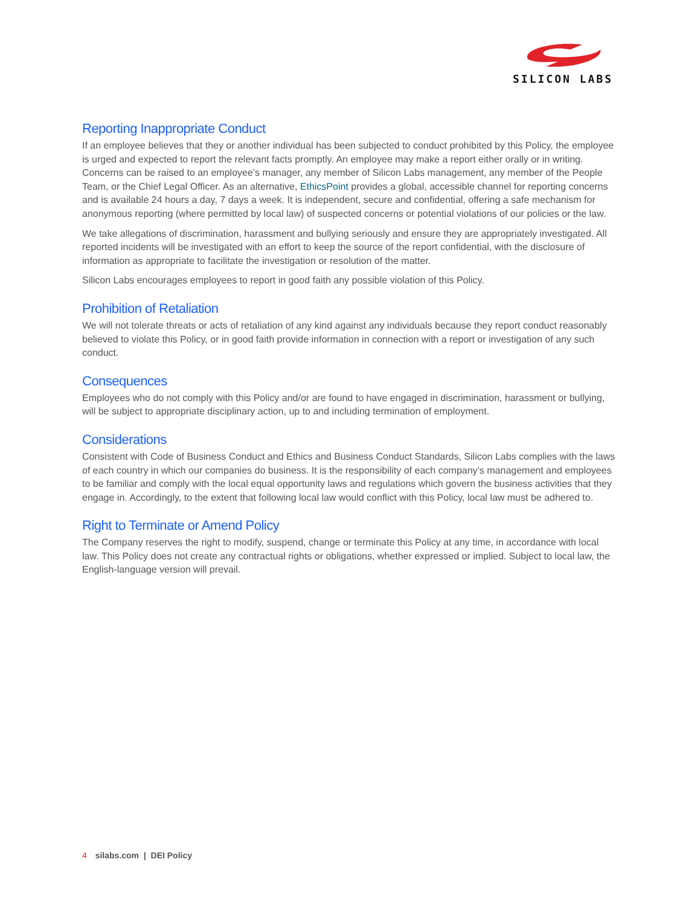SILICON LABS
Reporting Inappropriate Conduct
If an employee believes that they or another individual has been subjected to conduct prohibited by this Policy, the employee is urged and expected to report the relevant facts promptly. An employee may make a report either orally or in writing. Concerns can be raised to an employee’s manager, any member of Silicon Labs management, any member of the People Team, or the Chief Legal Officer. As an alternative, EthicsPoint provides a global, accessible channel for reporting concerns and is available 24 hours a day, 7 days a week. It is independent, secure and confidential, offering a safe mechanism for anonymous reporting (where permitted by local law) of suspected concerns or potential violations of our policies or the law.
We take allegations of discrimination, harassment and bullying seriously and ensure they are appropriately investigated. All reported incidents will be investigated with an effort to keep the source of the report confidential, with the disclosure of information as appropriate to facilitate the investigation or resolution of the matter.
Silicon Labs encourages employees to report in good faith any possible violation of this Policy.
Prohibition of Retaliation
We will not tolerate threats or acts of retaliation of any kind against any individuals because they report conduct reasonably believed to violate this Policy, or in good faith provide information in connection with a report or investigation of any such conduct.
Consequences
Employees who do not comply with this Policy and/or are found to have engaged in discrimination, harassment or bullying, will be subject to appropriate disciplinary action, up to and including termination of employment.
Considerations
Consistent with Code of Business Conduct and Ethics and Business Conduct Standards, Silicon Labs complies with the laws of each country in which our companies do business. It is the responsibility of each company’s management and employees to be familiar and comply with the local equal opportunity laws and regulations which govern the business activities that they engage in. Accordingly, to the extent that following local law would conflict with this Policy, local law must be adhered to.
Right to Terminate or Amend Policy
The Company reserves the right to modify, suspend, change or terminate this Policy at any time, in accordance with local law. This Policy does not create any contractual rights or obligations, whether expressed or implied. Subject to local law, the English-language version will prevail.
4 silabs.com | DEI Policy